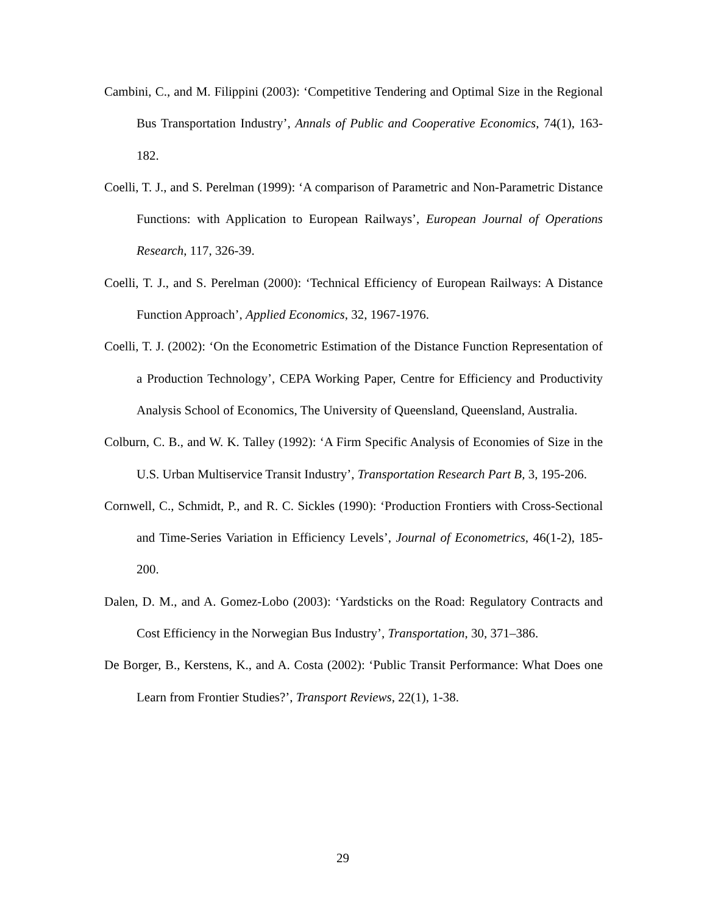Cambini, C., and M. Filippini (2003): ‘Competitive Tendering and Optimal Size in the Regional Bus Transportation Industry’, Annals of Public and Cooperative Economics, 74(1), 163-182.
Coelli, T. J., and S. Perelman (1999): ‘A comparison of Parametric and Non-Parametric Distance Functions: with Application to European Railways’, European Journal of Operations Research, 117, 326-39.
Coelli, T. J., and S. Perelman (2000): ‘Technical Efficiency of European Railways: A Distance Function Approach’, Applied Economics, 32, 1967-1976.
Coelli, T. J. (2002): ‘On the Econometric Estimation of the Distance Function Representation of a Production Technology’, CEPA Working Paper, Centre for Efficiency and Productivity Analysis School of Economics, The University of Queensland, Queensland, Australia.
Colburn, C. B., and W. K. Talley (1992): ‘A Firm Specific Analysis of Economies of Size in the U.S. Urban Multiservice Transit Industry’, Transportation Research Part B, 3, 195-206.
Cornwell, C., Schmidt, P., and R. C. Sickles (1990): ‘Production Frontiers with Cross-Sectional and Time-Series Variation in Efficiency Levels’, Journal of Econometrics, 46(1-2), 185-200.
Dalen, D. M., and A. Gomez-Lobo (2003): ‘Yardsticks on the Road: Regulatory Contracts and Cost Efficiency in the Norwegian Bus Industry’, Transportation, 30, 371–386.
De Borger, B., Kerstens, K., and A. Costa (2002): ‘Public Transit Performance: What Does one Learn from Frontier Studies?’, Transport Reviews, 22(1), 1-38.
29